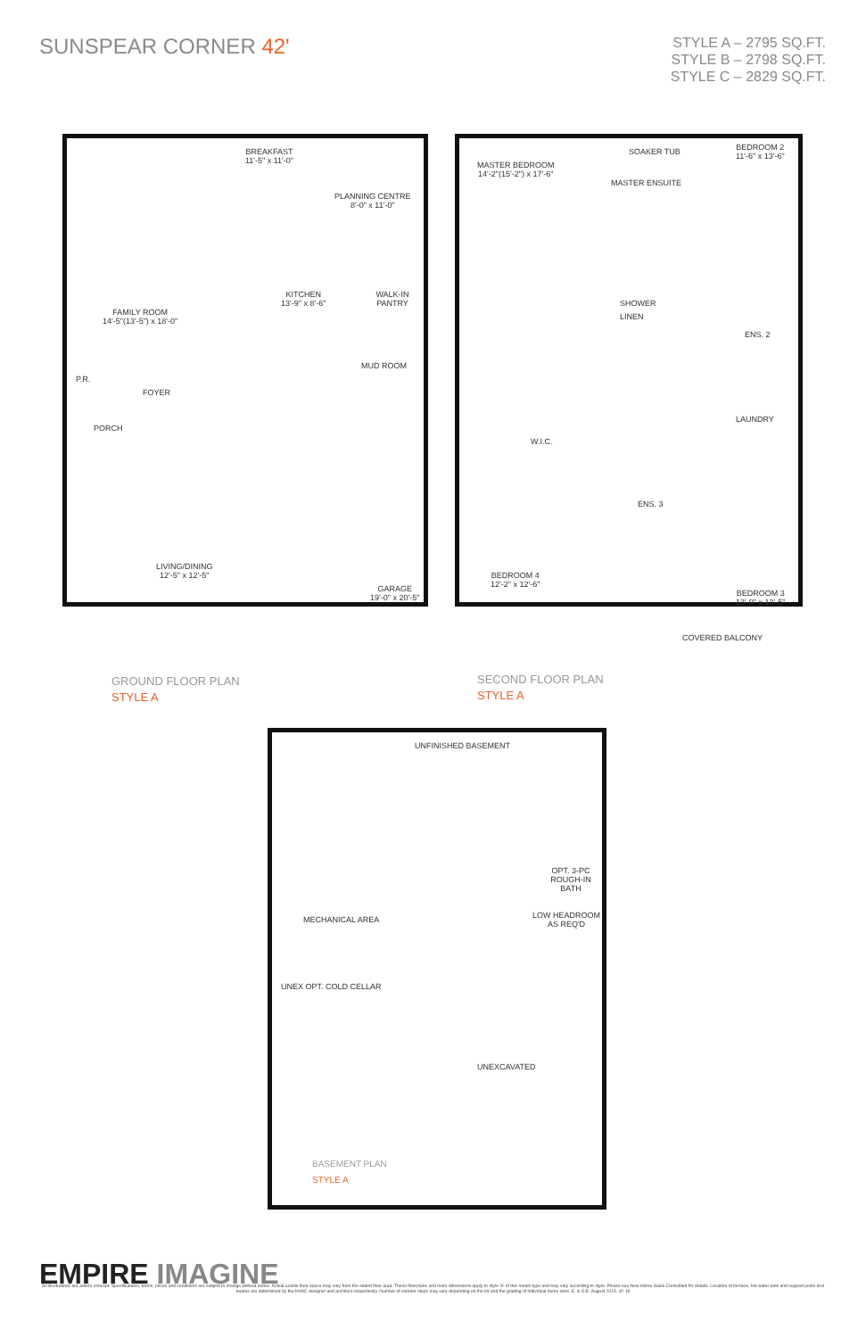SUNSPEAR CORNER 42'
STYLE A – 2795 SQ.FT.
STYLE B – 2798 SQ.FT.
STYLE C – 2829 SQ.FT.
BREAKFAST
11'-5" x 11'-0"
PLANNING CENTRE
8'-0" x 11'-0"
FAMILY ROOM
14'-5"(13'-5") x 18'-0"
KITCHEN
13'-9" x 8'-6"
WALK-IN PANTRY
P.R.
FOYER
MUD ROOM
PORCH
LIVING/DINING
12'-5" x 12'-5"
GARAGE
19'-0" x 20'-5"
GROUND FLOOR PLAN
STYLE A
MASTER BEDROOM
14'-2"(15'-2") x 17'-6"
SOAKER TUB
MASTER ENSUITE
BEDROOM 2
11'-6" x 13'-6"
SHOWER
LINEN
ENS. 2
LAUNDRY
W.I.C.
ENS. 3
BEDROOM 4
12'-2" x 12'-6"
BEDROOM 3
13'-0" x 13'-5"
COVERED BALCONY
SECOND FLOOR PLAN
STYLE A
UNFINISHED BASEMENT
OPT. 3-PC ROUGH-IN BATH
LOW HEADROOM AS REQ'D
MECHANICAL AREA
UNEX OPT. COLD CELLAR
UNEXCAVATED
BASEMENT PLAN
STYLE A
EMPIRE IMAGINE
All illustrations are artist's concept. Specifications, terms, prices and conditions are subject to change without notice. Actual usable floor space may vary from the stated floor area. These floorplans and room dimensions apply to style 'A' of this model type and may vary according to style. Please see New Home Sales Consultant for details. Location of furnace, hot water tank and support posts and beams are determined by the HVAC designer and architect respectively. Number of exterior steps may vary depending on the lot and the grading of individual home sites. E. & O.E. August 2015. 42-18